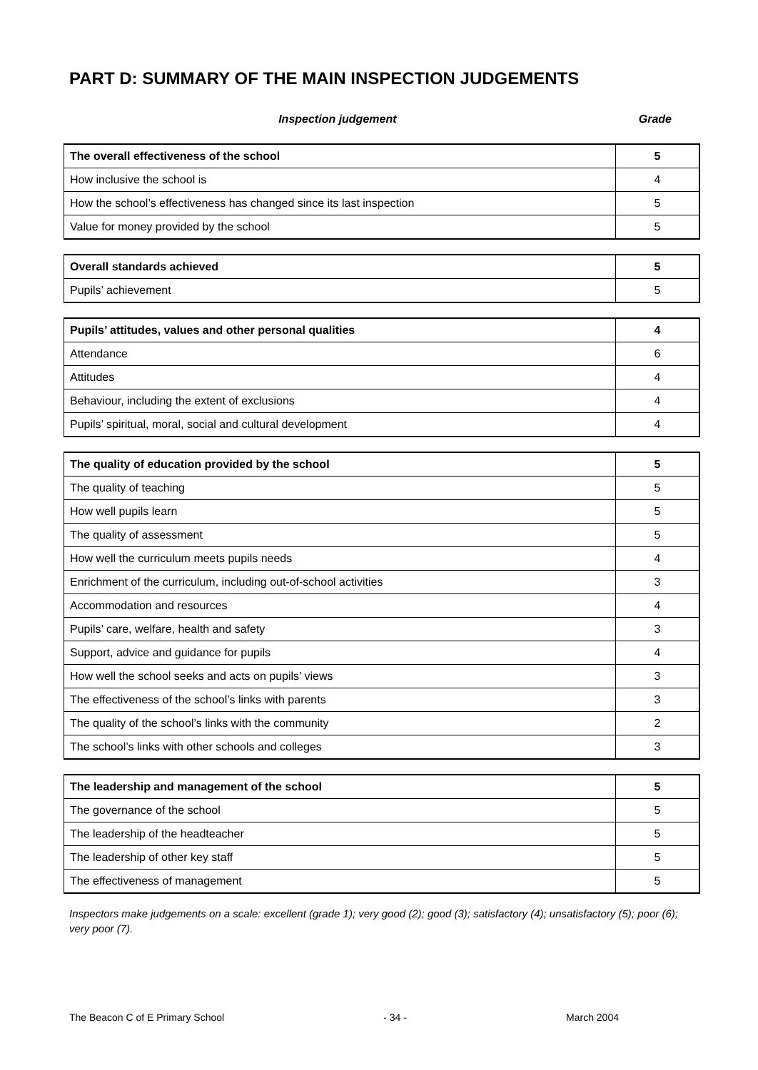PART D: SUMMARY OF THE MAIN INSPECTION JUDGEMENTS
Inspection judgement Grade
| The overall effectiveness of the school | 5 |
| How inclusive the school is | 4 |
| How the school’s effectiveness has changed since its last inspection | 5 |
| Value for money provided by the school | 5 |
| Overall standards achieved | 5 |
| Pupils’ achievement | 5 |
| Pupils’ attitudes, values and other personal qualities | 4 |
| Attendance | 6 |
| Attitudes | 4 |
| Behaviour, including the extent of exclusions | 4 |
| Pupils’ spiritual, moral, social and cultural development | 4 |
| The quality of education provided by the school | 5 |
| The quality of teaching | 5 |
| How well pupils learn | 5 |
| The quality of assessment | 5 |
| How well the curriculum meets pupils needs | 4 |
| Enrichment of the curriculum, including out-of-school activities | 3 |
| Accommodation and resources | 4 |
| Pupils’ care, welfare, health and safety | 3 |
| Support, advice and guidance for pupils | 4 |
| How well the school seeks and acts on pupils’ views | 3 |
| The effectiveness of the school’s links with parents | 3 |
| The quality of the school’s links with the community | 2 |
| The school’s links with other schools and colleges | 3 |
| The leadership and management of the school | 5 |
| The governance of the school | 5 |
| The leadership of the headteacher | 5 |
| The leadership of other key staff | 5 |
| The effectiveness of management | 5 |
Inspectors make judgements on a scale: excellent (grade 1); very good (2); good (3); satisfactory (4); unsatisfactory (5); poor (6); very poor (7).
The Beacon C of E Primary School - 34 - March 2004